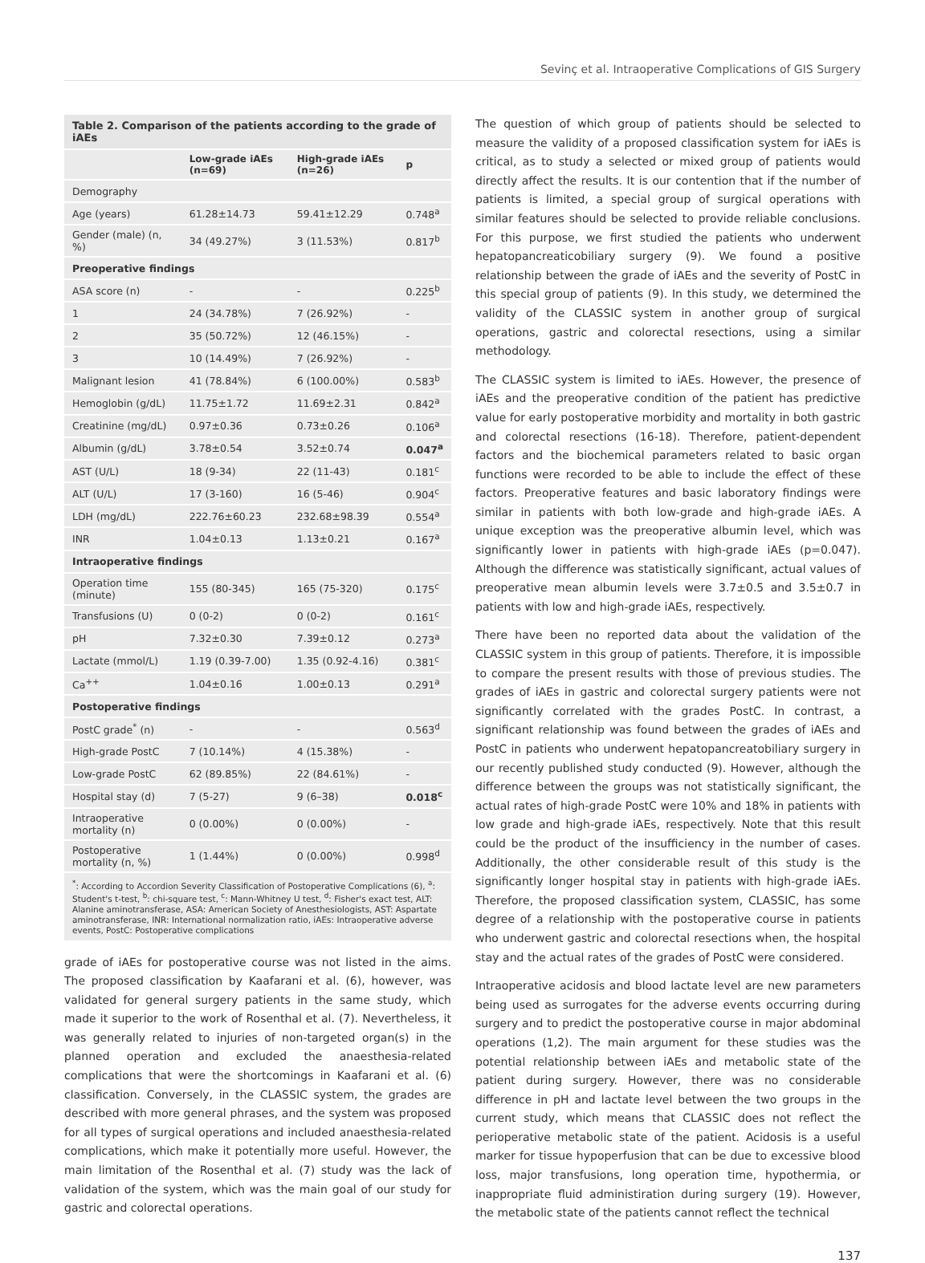Sevinç et al. Intraoperative Complications of GIS Surgery
Table 2. Comparison of the patients according to the grade of iAEs
| | Low-grade iAEs (n=69) | High-grade iAEs (n=26) | p |
| --- | --- | --- | --- |
| Demography | | | |
| Age (years) | 61.28±14.73 | 59.41±12.29 | 0.748<sup>a</sup> |
| Gender (male) (n, %) | 34 (49.27%) | 3 (11.53%) | 0.817<sup>b</sup> |
| Preoperative findings | | | |
| ASA score (n) | - | - | 0.225<sup>b</sup> |
| 1 | 24 (34.78%) | 7 (26.92%) | - |
| 2 | 35 (50.72%) | 12 (46.15%) | - |
| 3 | 10 (14.49%) | 7 (26.92%) | - |
| Malignant lesion | 41 (78.84%) | 6 (100.00%) | 0.583<sup>b</sup> |
| Hemoglobin (g/dL) | 11.75±1.72 | 11.69±2.31 | 0.842<sup>a</sup> |
| Creatinine (mg/dL) | 0.97±0.36 | 0.73±0.26 | 0.106<sup>a</sup> |
| Albumin (g/dL) | 3.78±0.54 | 3.52±0.74 | 0.047<sup>a</sup> |
| AST (U/L) | 18 (9-34) | 22 (11-43) | 0.181<sup>c</sup> |
| ALT (U/L) | 17 (3-160) | 16 (5-46) | 0.904<sup>c</sup> |
| LDH (mg/dL) | 222.76±60.23 | 232.68±98.39 | 0.554<sup>a</sup> |
| INR | 1.04±0.13 | 1.13±0.21 | 0.167<sup>a</sup> |
| Intraoperative findings | | | |
| Operation time (minute) | 155 (80-345) | 165 (75-320) | 0.175<sup>c</sup> |
| Transfusions (U) | 0 (0-2) | 0 (0-2) | 0.161<sup>c</sup> |
| pH | 7.32±0.30 | 7.39±0.12 | 0.273<sup>a</sup> |
| Lactate (mmol/L) | 1.19 (0.39-7.00) | 1.35 (0.92-4.16) | 0.381<sup>c</sup> |
| Ca<sup>++</sup> | 1.04±0.16 | 1.00±0.13 | 0.291<sup>a</sup> |
| Postoperative findings | | | |
| PostC grade<sup>*</sup> (n) | - | - | 0.563<sup>d</sup> |
| High-grade PostC | 7 (10.14%) | 4 (15.38%) | - |
| Low-grade PostC | 62 (89.85%) | 22 (84.61%) | - |
| Hospital stay (d) | 7 (5-27) | 9 (6–38) | 0.018<sup>c</sup> |
| Intraoperative mortality (n) | 0 (0.00%) | 0 (0.00%) | - |
| Postoperative mortality (n, %) | 1 (1.44%) | 0 (0.00%) | 0.998<sup>d</sup> |
<sup>*</sup>: According to Accordion Severity Classification of Postoperative Complications (6), <sup>a</sup>: Student's t-test, <sup>b</sup>: chi-square test, <sup>c</sup>: Mann-Whitney U test, <sup>d</sup>: Fisher's exact test, ALT: Alanine aminotransferase, ASA: American Society of Anesthesiologists, AST: Aspartate aminotransferase, INR: International normalization ratio, iAEs: Intraoperative adverse events, PostC: Postoperative complications
grade of iAEs for postoperative course was not listed in the aims. The proposed classification by Kaafarani et al. (6), however, was validated for general surgery patients in the same study, which made it superior to the work of Rosenthal et al. (7). Nevertheless, it was generally related to injuries of non-targeted organ(s) in the planned operation and excluded the anaesthesia-related complications that were the shortcomings in Kaafarani et al. (6) classification. Conversely, in the CLASSIC system, the grades are described with more general phrases, and the system was proposed for all types of surgical operations and included anaesthesia-related complications, which make it potentially more useful. However, the main limitation of the Rosenthal et al. (7) study was the lack of validation of the system, which was the main goal of our study for gastric and colorectal operations.
The question of which group of patients should be selected to measure the validity of a proposed classification system for iAEs is critical, as to study a selected or mixed group of patients would directly affect the results. It is our contention that if the number of patients is limited, a special group of surgical operations with similar features should be selected to provide reliable conclusions. For this purpose, we first studied the patients who underwent hepatopancreaticobiliary surgery (9). We found a positive relationship between the grade of iAEs and the severity of PostC in this special group of patients (9). In this study, we determined the validity of the CLASSIC system in another group of surgical operations, gastric and colorectal resections, using a similar methodology.
The CLASSIC system is limited to iAEs. However, the presence of iAEs and the preoperative condition of the patient has predictive value for early postoperative morbidity and mortality in both gastric and colorectal resections (16-18). Therefore, patient-dependent factors and the biochemical parameters related to basic organ functions were recorded to be able to include the effect of these factors. Preoperative features and basic laboratory findings were similar in patients with both low-grade and high-grade iAEs. A unique exception was the preoperative albumin level, which was significantly lower in patients with high-grade iAEs (p=0.047). Although the difference was statistically significant, actual values of preoperative mean albumin levels were 3.7±0.5 and 3.5±0.7 in patients with low and high-grade iAEs, respectively.
There have been no reported data about the validation of the CLASSIC system in this group of patients. Therefore, it is impossible to compare the present results with those of previous studies. The grades of iAEs in gastric and colorectal surgery patients were not significantly correlated with the grades PostC. In contrast, a significant relationship was found between the grades of iAEs and PostC in patients who underwent hepatopancreatobiliary surgery in our recently published study conducted (9). However, although the difference between the groups was not statistically significant, the actual rates of high-grade PostC were 10% and 18% in patients with low grade and high-grade iAEs, respectively. Note that this result could be the product of the insufficiency in the number of cases. Additionally, the other considerable result of this study is the significantly longer hospital stay in patients with high-grade iAEs. Therefore, the proposed classification system, CLASSIC, has some degree of a relationship with the postoperative course in patients who underwent gastric and colorectal resections when, the hospital stay and the actual rates of the grades of PostC were considered.
Intraoperative acidosis and blood lactate level are new parameters being used as surrogates for the adverse events occurring during surgery and to predict the postoperative course in major abdominal operations (1,2). The main argument for these studies was the potential relationship between iAEs and metabolic state of the patient during surgery. However, there was no considerable difference in pH and lactate level between the two groups in the current study, which means that CLASSIC does not reflect the perioperative metabolic state of the patient. Acidosis is a useful marker for tissue hypoperfusion that can be due to excessive blood loss, major transfusions, long operation time, hypothermia, or inappropriate fluid administiration during surgery (19). However, the metabolic state of the patients cannot reflect the technical
137